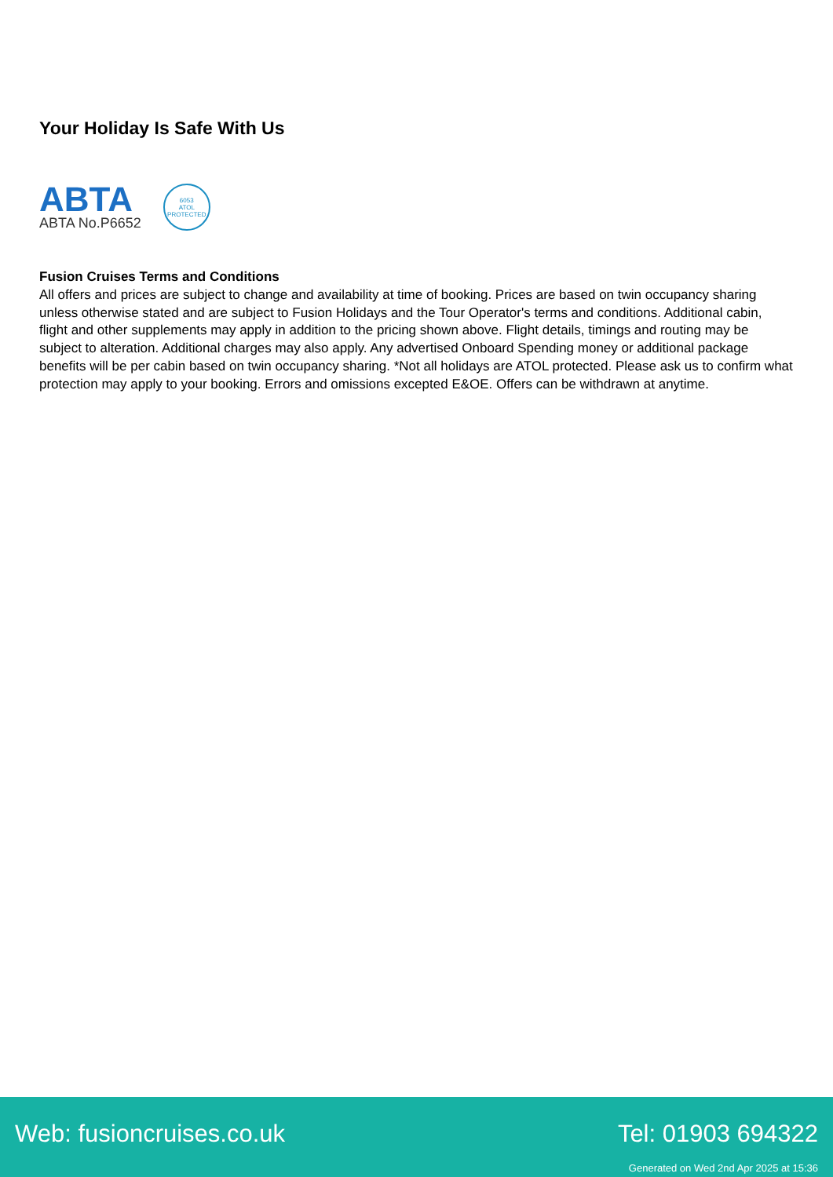Your Holiday Is Safe With Us
ABTA
ABTA No.P6652
6053
ATOL
PROTECTED
Fusion Cruises Terms and Conditions
All offers and prices are subject to change and availability at time of booking. Prices are based on twin occupancy sharing unless otherwise stated and are subject to Fusion Holidays and the Tour Operator's terms and conditions. Additional cabin, flight and other supplements may apply in addition to the pricing shown above. Flight details, timings and routing may be subject to alteration. Additional charges may also apply. Any advertised Onboard Spending money or additional package benefits will be per cabin based on twin occupancy sharing. *Not all holidays are ATOL protected. Please ask us to confirm what protection may apply to your booking. Errors and omissions excepted E&OE. Offers can be withdrawn at anytime.
Web: fusioncruises.co.uk Tel: 01903 694322
Generated on Wed 2nd Apr 2025 at 15:36